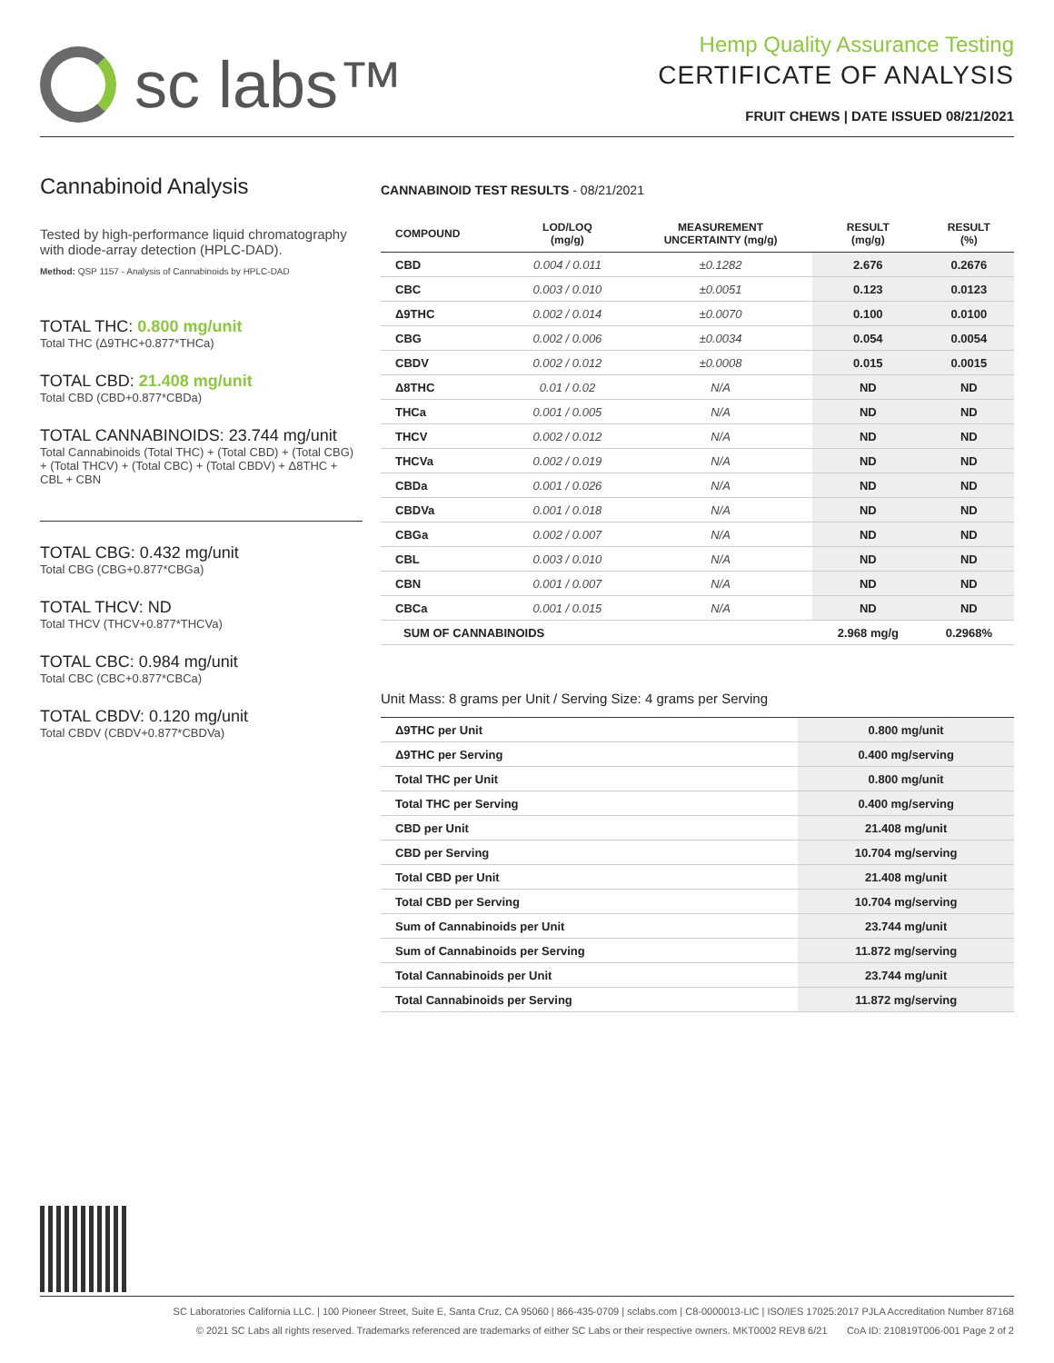sc labs™
Hemp Quality Assurance Testing
CERTIFICATE OF ANALYSIS
FRUIT CHEWS | DATE ISSUED 08/21/2021
Cannabinoid Analysis
Tested by high-performance liquid chromatography with diode-array detection (HPLC-DAD).
Method: QSP 1157 - Analysis of Cannabinoids by HPLC-DAD
TOTAL THC: 0.800 mg/unit
Total THC (Δ9THC+0.877*THCa)
TOTAL CBD: 21.408 mg/unit
Total CBD (CBD+0.877*CBDa)
TOTAL CANNABINOIDS: 23.744 mg/unit
Total Cannabinoids (Total THC) + (Total CBD) + (Total CBG) + (Total THCV) + (Total CBC) + (Total CBDV) + Δ8THC + CBL + CBN
TOTAL CBG: 0.432 mg/unit
Total CBG (CBG+0.877*CBGa)
TOTAL THCV: ND
Total THCV (THCV+0.877*THCVa)
TOTAL CBC: 0.984 mg/unit
Total CBC (CBC+0.877*CBCa)
TOTAL CBDV: 0.120 mg/unit
Total CBDV (CBDV+0.877*CBDVa)
CANNABINOID TEST RESULTS - 08/21/2021
| COMPOUND | LOD/LOQ (mg/g) | MEASUREMENT UNCERTAINTY (mg/g) | RESULT (mg/g) | RESULT (%) |
| --- | --- | --- | --- | --- |
| CBD | 0.004 / 0.011 | ±0.1282 | 2.676 | 0.2676 |
| CBC | 0.003 / 0.010 | ±0.0051 | 0.123 | 0.0123 |
| Δ9THC | 0.002 / 0.014 | ±0.0070 | 0.100 | 0.0100 |
| CBG | 0.002 / 0.006 | ±0.0034 | 0.054 | 0.0054 |
| CBDV | 0.002 / 0.012 | ±0.0008 | 0.015 | 0.0015 |
| Δ8THC | 0.01 / 0.02 | N/A | ND | ND |
| THCa | 0.001 / 0.005 | N/A | ND | ND |
| THCV | 0.002 / 0.012 | N/A | ND | ND |
| THCVa | 0.002 / 0.019 | N/A | ND | ND |
| CBDa | 0.001 / 0.026 | N/A | ND | ND |
| CBDVa | 0.001 / 0.018 | N/A | ND | ND |
| CBGa | 0.002 / 0.007 | N/A | ND | ND |
| CBL | 0.003 / 0.010 | N/A | ND | ND |
| CBN | 0.001 / 0.007 | N/A | ND | ND |
| CBCa | 0.001 / 0.015 | N/A | ND | ND |
| SUM OF CANNABINOIDS | | | 2.968 mg/g | 0.2968% |
Unit Mass: 8 grams per Unit / Serving Size: 4 grams per Serving
| Δ9THC per Unit | | 0.800 mg/unit |
| Δ9THC per Serving | | 0.400 mg/serving |
| Total THC per Unit | | 0.800 mg/unit |
| Total THC per Serving | | 0.400 mg/serving |
| CBD per Unit | | 21.408 mg/unit |
| CBD per Serving | | 10.704 mg/serving |
| Total CBD per Unit | | 21.408 mg/unit |
| Total CBD per Serving | | 10.704 mg/serving |
| Sum of Cannabinoids per Unit | | 23.744 mg/unit |
| Sum of Cannabinoids per Serving | | 11.872 mg/serving |
| Total Cannabinoids per Unit | | 23.744 mg/unit |
| Total Cannabinoids per Serving | | 11.872 mg/serving |
SC Laboratories California LLC. | 100 Pioneer Street, Suite E, Santa Cruz, CA 95060 | 866-435-0709 | sclabs.com | C8-0000013-LIC | ISO/IES 17025:2017 PJLA Accreditation Number 87168
© 2021 SC Labs all rights reserved. Trademarks referenced are trademarks of either SC Labs or their respective owners. MKT0002 REV8 6/21 CoA ID: 210819T006-001 Page 2 of 2